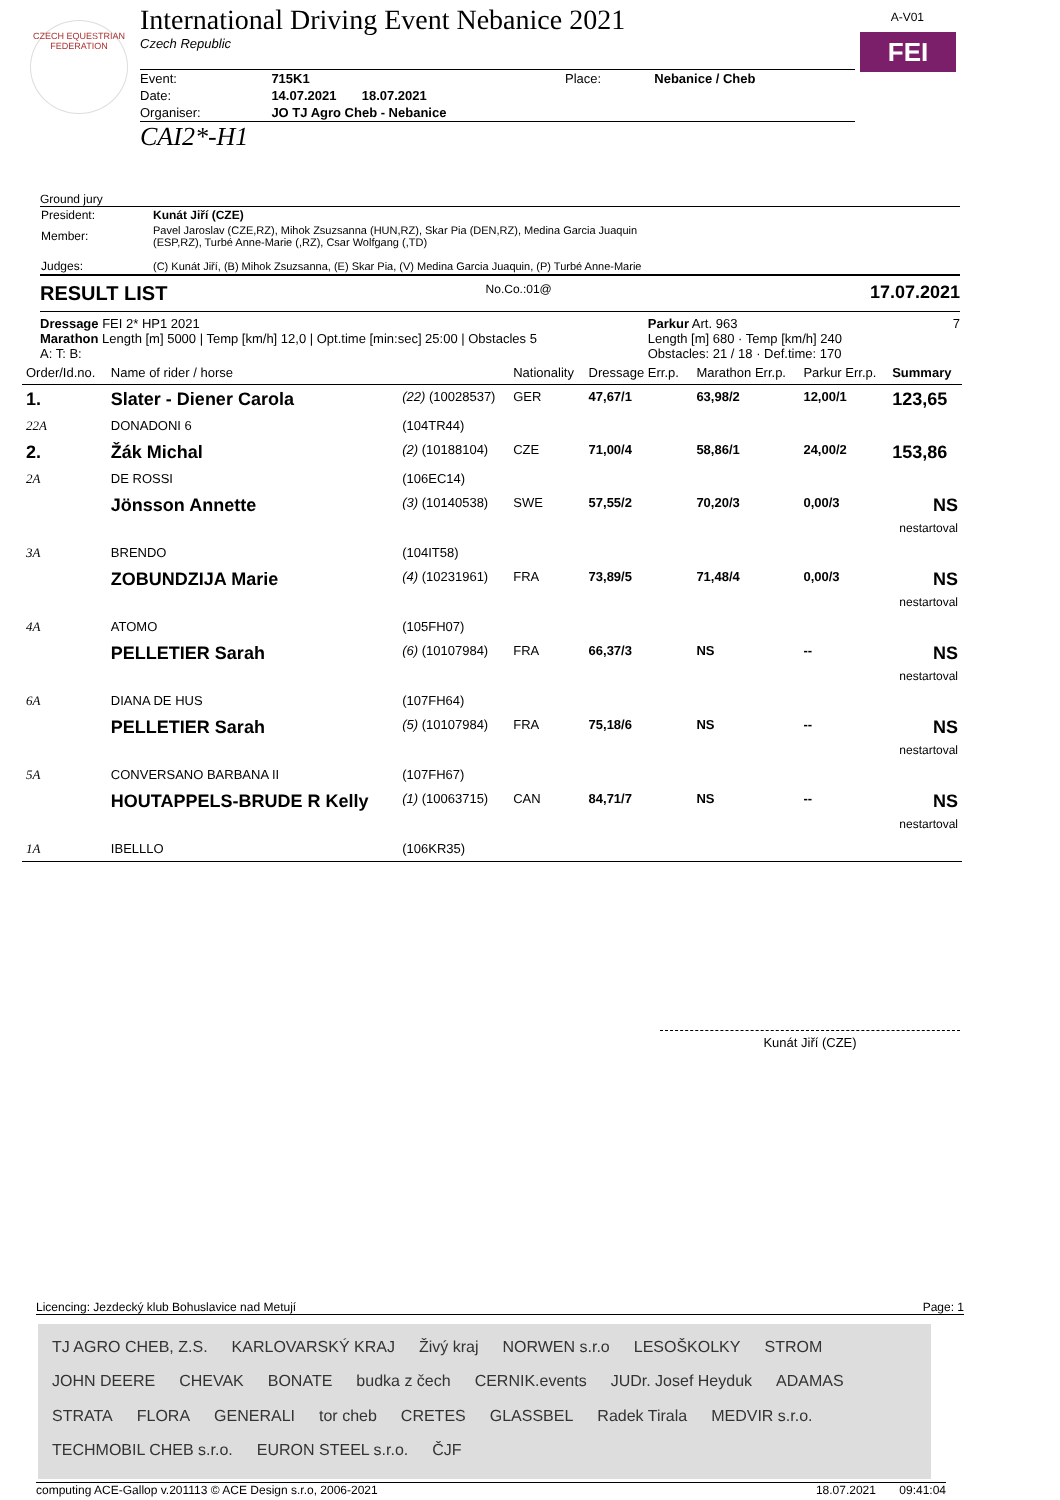CZECH EQUESTRIAN FEDERATION
A-V01
FEI
International Driving Event Nebanice 2021
Czech Republic
| Event: | 715K1 | Place: | Nebanice / Cheb |
| Date: | 14.07.2021 18.07.2021 | | |
| Organiser: | JO TJ Agro Cheb - Nebanice | | |
CAI2*-H1
Ground jury
| President: | Kunát Jiří (CZE) |
| Member: | Pavel Jaroslav (CZE,RZ), Mihok Zsuzsanna (HUN,RZ), Skar Pia (DEN,RZ), Medina Garcia Juaquin (ESP,RZ), Turbé Anne-Marie (,RZ), Csar Wolfgang (,TD) |
| Judges: | (C) Kunát Jiří, (B) Mihok Zsuzsanna, (E) Skar Pia, (V) Medina Garcia Juaquin, (P) Turbé Anne-Marie |
RESULT LIST No.Co.:01@ 17.07.2021
Dressage FEI 2* HP1 2021
Marathon Length [m] 5000 | Temp [km/h] 12,0 | Opt.time [min:sec] 25:00 | Obstacles 5
A: T: B:
Parkur Art. 963
Length [m] 680 · Temp [km/h] 240
Obstacles: 21 / 18 · Def.time: 170
7
| Order/Id.no. | Name of rider / horse | | Nationality | Dressage Err.p. | Marathon Err.p. | Parkur Err.p. | Summary |
| 1. | Slater - Diener Carola | (22) (10028537) | GER | 47,67/1 | 63,98/2 | 12,00/1 | 123,65 |
| 22A | DONADONI 6 | (104TR44) | | | | | |
| 2. | Žák Michal | (2) (10188104) | CZE | 71,00/4 | 58,86/1 | 24,00/2 | 153,86 |
| 2A | DE ROSSI | (106EC14) | | | | | |
| | Jönsson Annette | (3) (10140538) | SWE | 57,55/2 | 70,20/3 | 0,00/3 | NS nestartoval |
| 3A | BRENDO | (104IT58) | | | | | |
| | ZOBUNDZIJA Marie | (4) (10231961) | FRA | 73,89/5 | 71,48/4 | 0,00/3 | NS nestartoval |
| 4A | ATOMO | (105FH07) | | | | | |
| | PELLETIER Sarah | (6) (10107984) | FRA | 66,37/3 | NS | -- | NS nestartoval |
| 6A | DIANA DE HUS | (107FH64) | | | | | |
| | PELLETIER Sarah | (5) (10107984) | FRA | 75,18/6 | NS | -- | NS nestartoval |
| 5A | CONVERSANO BARBANA II | (107FH67) | | | | | |
| | HOUTAPPELS-BRUDE R Kelly | (1) (10063715) | CAN | 84,71/7 | NS | -- | NS nestartoval |
| 1A | IBELLLO | (106KR35) | | | | | |
Kunát Jiří (CZE)
Licencing: Jezdecký klub Bohuslavice nad Metují Page: 1
TJ AGRO CHEB, Z.S. KARLOVARSKÝ KRAJ Živý kraj NORWEN s.r.o LESOŠKOLKY STROM JOHN DEERE CHEVAK BONATE budka z čech CERNIK.events JUDr. Josef Heyduk ADAMAS STRATA FLORA GENERALI tor cheb CRETES GLASSBEL Radek Tirala MEDVIR s.r.o. TECHMOBIL CHEB s.r.o. EURON STEEL s.r.o. ČJF
computing ACE-Gallop v.201113 © ACE Design s.r.o, 2006-2021 18.07.2021 09:41:04